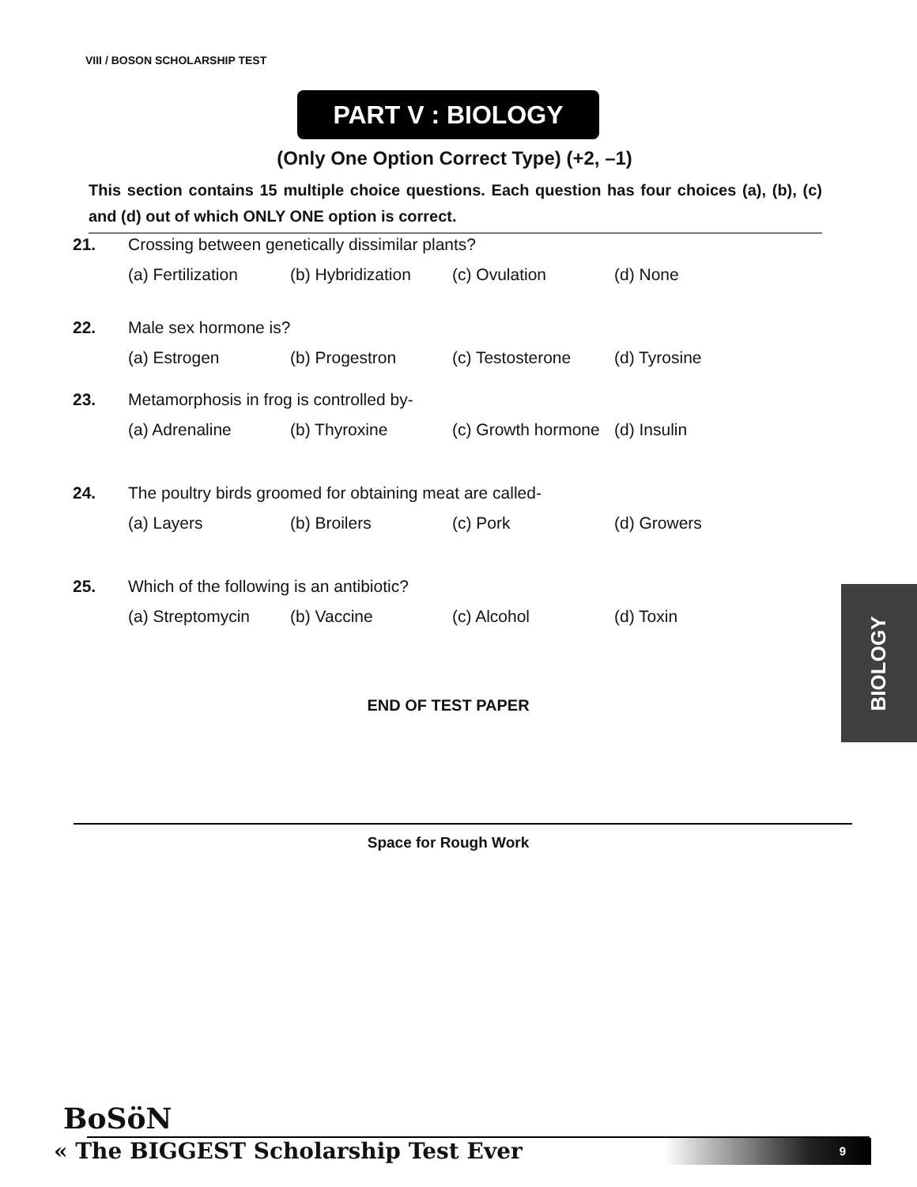VIII / BOSON SCHOLARSHIP TEST
PART V : BIOLOGY
(Only One Option Correct Type) (+2, –1)
This section contains 15 multiple choice questions. Each question has four choices (a), (b), (c) and (d) out of which ONLY ONE option is correct.
21. Crossing between genetically dissimilar plants?
(a) Fertilization (b) Hybridization (c) Ovulation (d) None
22. Male sex hormone is?
(a) Estrogen (b) Progestron (c) Testosterone (d) Tyrosine
23. Metamorphosis in frog is controlled by-
(a) Adrenaline (b) Thyroxine (c) Growth hormone (d) Insulin
24. The poultry birds groomed for obtaining meat are called-
(a) Layers (b) Broilers (c) Pork (d) Growers
25. Which of the following is an antibiotic?
(a) Streptomycin (b) Vaccine (c) Alcohol (d) Toxin
END OF TEST PAPER
BIOLOGY
Space for Rough Work
BoSöN
« The BIGGEST Scholarship Test Ever
9